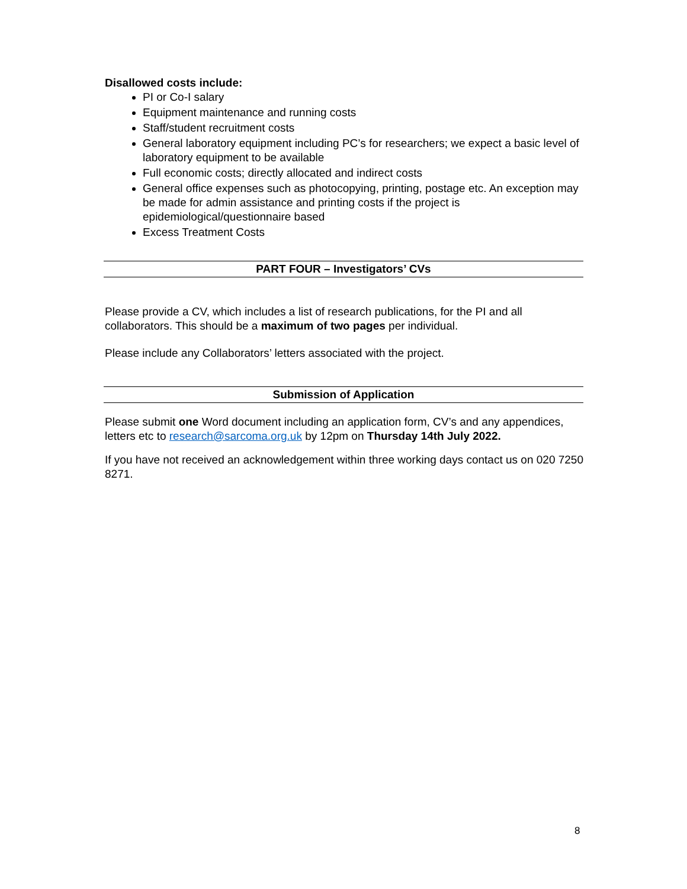Disallowed costs include:
PI or Co-I salary
Equipment maintenance and running costs
Staff/student recruitment costs
General laboratory equipment including PC’s for researchers; we expect a basic level of laboratory equipment to be available
Full economic costs; directly allocated and indirect costs
General office expenses such as photocopying, printing, postage etc. An exception may be made for admin assistance and printing costs if the project is epidemiological/questionnaire based
Excess Treatment Costs
PART FOUR – Investigators’ CVs
Please provide a CV, which includes a list of research publications, for the PI and all collaborators. This should be a maximum of two pages per individual.
Please include any Collaborators’ letters associated with the project.
Submission of Application
Please submit one Word document including an application form, CV’s and any appendices, letters etc to research@sarcoma.org.uk by 12pm on Thursday 14th July 2022.
If you have not received an acknowledgement within three working days contact us on 020 7250 8271.
8